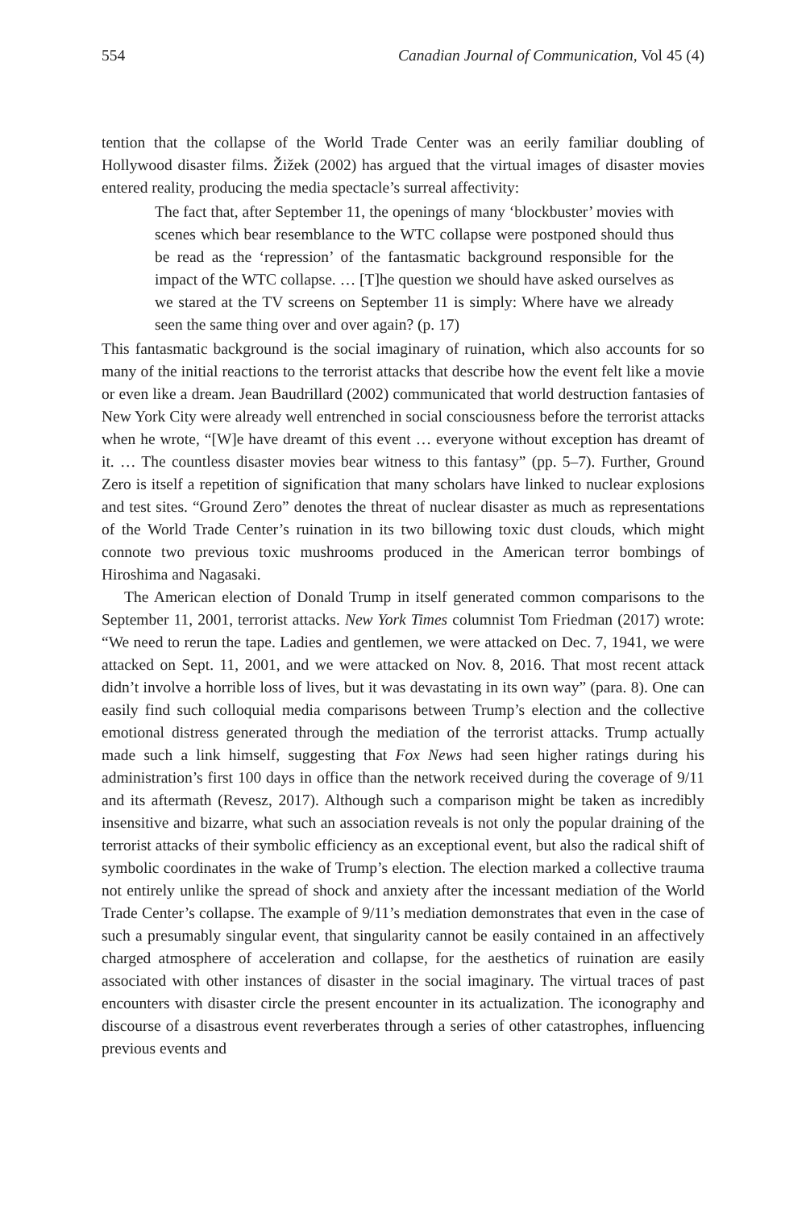554 Canadian Journal of Communication, Vol 45 (4)
tention that the collapse of the World Trade Center was an eerily familiar doubling of Hollywood disaster films. Žižek (2002) has argued that the virtual images of disaster movies entered reality, producing the media spectacle’s surreal affectivity:
The fact that, after September 11, the openings of many ‘blockbuster’ movies with scenes which bear resemblance to the WTC collapse were postponed should thus be read as the ‘repression’ of the fantasmatic background responsible for the impact of the WTC collapse. … [T]he question we should have asked ourselves as we stared at the TV screens on September 11 is simply: Where have we already seen the same thing over and over again? (p. 17)
This fantasmatic background is the social imaginary of ruination, which also accounts for so many of the initial reactions to the terrorist attacks that describe how the event felt like a movie or even like a dream. Jean Baudrillard (2002) communicated that world destruction fantasies of New York City were already well entrenched in social consciousness before the terrorist attacks when he wrote, “[W]e have dreamt of this event … everyone without exception has dreamt of it. … The countless disaster movies bear witness to this fantasy” (pp. 5–7). Further, Ground Zero is itself a repetition of signification that many scholars have linked to nuclear explosions and test sites. “Ground Zero” denotes the threat of nuclear disaster as much as representations of the World Trade Center’s ruination in its two billowing toxic dust clouds, which might connote two previous toxic mushrooms produced in the American terror bombings of Hiroshima and Nagasaki.
The American election of Donald Trump in itself generated common comparisons to the September 11, 2001, terrorist attacks. New York Times columnist Tom Friedman (2017) wrote: “We need to rerun the tape. Ladies and gentlemen, we were attacked on Dec. 7, 1941, we were attacked on Sept. 11, 2001, and we were attacked on Nov. 8, 2016. That most recent attack didn’t involve a horrible loss of lives, but it was devastating in its own way” (para. 8). One can easily find such colloquial media comparisons between Trump’s election and the collective emotional distress generated through the mediation of the terrorist attacks. Trump actually made such a link himself, suggesting that Fox News had seen higher ratings during his administration’s first 100 days in office than the network received during the coverage of 9/11 and its aftermath (Revesz, 2017). Although such a comparison might be taken as incredibly insensitive and bizarre, what such an association reveals is not only the popular draining of the terrorist attacks of their symbolic efficiency as an exceptional event, but also the radical shift of symbolic coordinates in the wake of Trump’s election. The election marked a collective trauma not entirely unlike the spread of shock and anxiety after the incessant mediation of the World Trade Center’s collapse. The example of 9/11’s mediation demonstrates that even in the case of such a presumably singular event, that singularity cannot be easily contained in an affectively charged atmosphere of acceleration and collapse, for the aesthetics of ruination are easily associated with other instances of disaster in the social imaginary. The virtual traces of past encounters with disaster circle the present encounter in its actualization. The iconography and discourse of a disastrous event reverberates through a series of other catastrophes, influencing previous events and